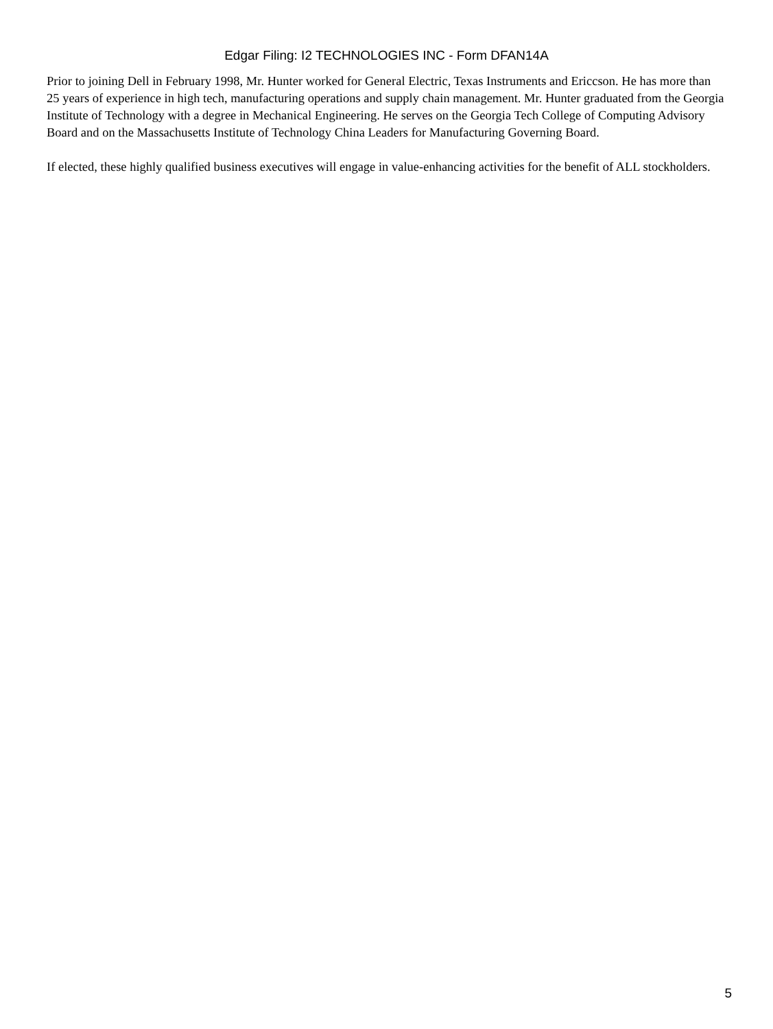Edgar Filing: I2 TECHNOLOGIES INC - Form DFAN14A
Prior to joining Dell in February 1998, Mr. Hunter worked for General Electric, Texas Instruments and Ericcson. He has more than 25 years of experience in high tech, manufacturing operations and supply chain management. Mr. Hunter graduated from the Georgia Institute of Technology with a degree in Mechanical Engineering. He serves on the Georgia Tech College of Computing Advisory Board and on the Massachusetts Institute of Technology China Leaders for Manufacturing Governing Board.
If elected, these highly qualified business executives will engage in value-enhancing activities for the benefit of ALL stockholders.
5